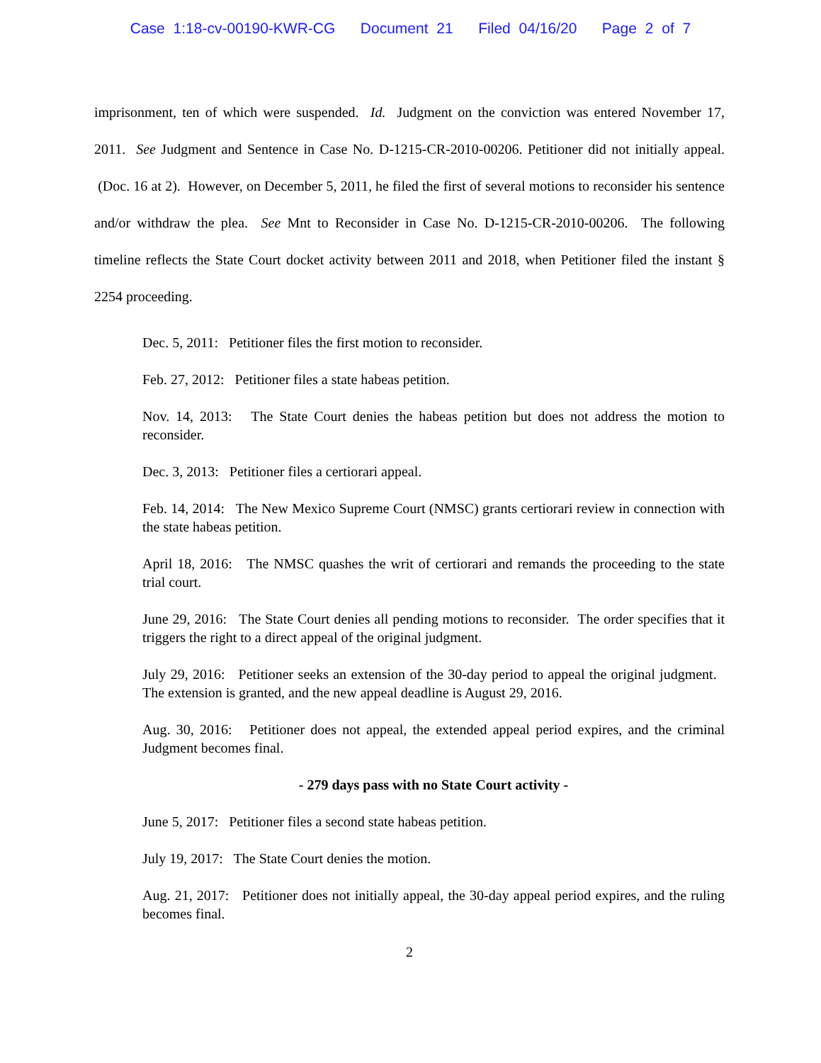Case 1:18-cv-00190-KWR-CG Document 21 Filed 04/16/20 Page 2 of 7
imprisonment, ten of which were suspended. Id. Judgment on the conviction was entered November 17, 2011. See Judgment and Sentence in Case No. D-1215-CR-2010-00206. Petitioner did not initially appeal. (Doc. 16 at 2). However, on December 5, 2011, he filed the first of several motions to reconsider his sentence and/or withdraw the plea. See Mnt to Reconsider in Case No. D-1215-CR-2010-00206. The following timeline reflects the State Court docket activity between 2011 and 2018, when Petitioner filed the instant § 2254 proceeding.
Dec. 5, 2011: Petitioner files the first motion to reconsider.
Feb. 27, 2012: Petitioner files a state habeas petition.
Nov. 14, 2013: The State Court denies the habeas petition but does not address the motion to reconsider.
Dec. 3, 2013: Petitioner files a certiorari appeal.
Feb. 14, 2014: The New Mexico Supreme Court (NMSC) grants certiorari review in connection with the state habeas petition.
April 18, 2016: The NMSC quashes the writ of certiorari and remands the proceeding to the state trial court.
June 29, 2016: The State Court denies all pending motions to reconsider. The order specifies that it triggers the right to a direct appeal of the original judgment.
July 29, 2016: Petitioner seeks an extension of the 30-day period to appeal the original judgment. The extension is granted, and the new appeal deadline is August 29, 2016.
Aug. 30, 2016: Petitioner does not appeal, the extended appeal period expires, and the criminal Judgment becomes final.
- 279 days pass with no State Court activity -
June 5, 2017: Petitioner files a second state habeas petition.
July 19, 2017: The State Court denies the motion.
Aug. 21, 2017: Petitioner does not initially appeal, the 30-day appeal period expires, and the ruling becomes final.
2